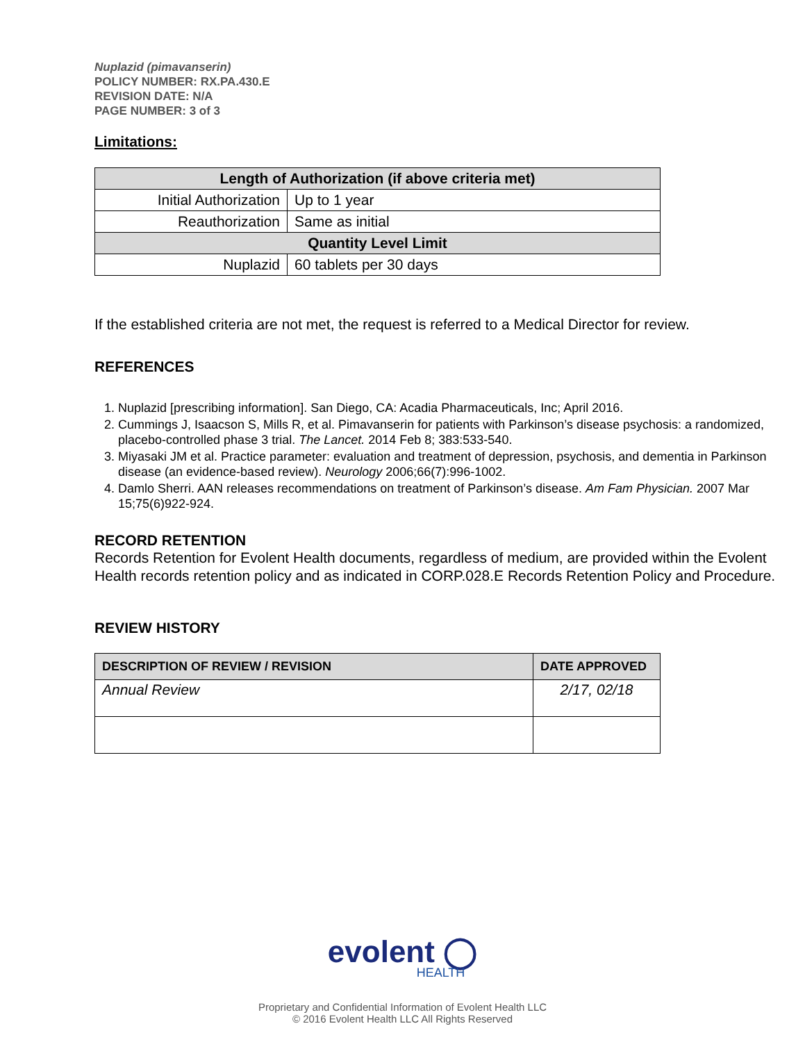Nuplazid (pimavanserin)
POLICY NUMBER: RX.PA.430.E
REVISION DATE: N/A
PAGE NUMBER: 3 of 3
Limitations:
| Length of Authorization (if above criteria met) | |
| --- | --- |
| Initial Authorization | Up to 1 year |
| Reauthorization | Same as initial |
| Quantity Level Limit | |
| Nuplazid | 60 tablets per 30 days |
If the established criteria are not met, the request is referred to a Medical Director for review.
REFERENCES
1. Nuplazid [prescribing information]. San Diego, CA: Acadia Pharmaceuticals, Inc; April 2016.
2. Cummings J, Isaacson S, Mills R, et al. Pimavanserin for patients with Parkinson’s disease psychosis: a randomized, placebo-controlled phase 3 trial. The Lancet. 2014 Feb 8; 383:533-540.
3. Miyasaki JM et al. Practice parameter: evaluation and treatment of depression, psychosis, and dementia in Parkinson disease (an evidence-based review). Neurology 2006;66(7):996-1002.
4. Damlo Sherri. AAN releases recommendations on treatment of Parkinson’s disease. Am Fam Physician. 2007 Mar 15;75(6)922-924.
RECORD RETENTION
Records Retention for Evolent Health documents, regardless of medium, are provided within the Evolent Health records retention policy and as indicated in CORP.028.E Records Retention Policy and Procedure.
REVIEW HISTORY
| DESCRIPTION OF REVIEW / REVISION | DATE APPROVED |
| --- | --- |
| Annual Review | 2/17, 02/18 |
evolent ◯
HEALTH
Proprietary and Confidential Information of Evolent Health LLC
© 2016 Evolent Health LLC All Rights Reserved